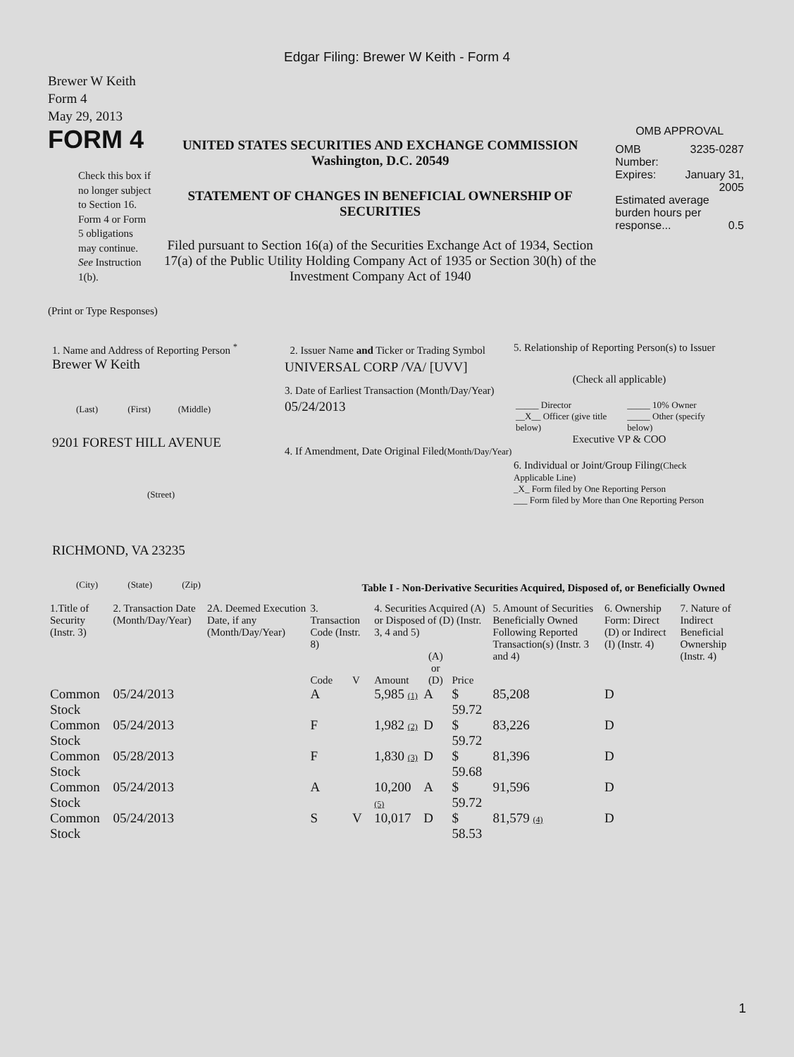Edgar Filing: Brewer W Keith - Form 4
Brewer W Keith
Form 4
May 29, 2013
FORM 4
Check this box if no longer subject to Section 16. Form 4 or Form 5 obligations may continue. See Instruction 1(b).
UNITED STATES SECURITIES AND EXCHANGE COMMISSION
Washington, D.C. 20549
STATEMENT OF CHANGES IN BENEFICIAL OWNERSHIP OF SECURITIES
Filed pursuant to Section 16(a) of the Securities Exchange Act of 1934, Section 17(a) of the Public Utility Holding Company Act of 1935 or Section 30(h) of the Investment Company Act of 1940
OMB APPROVAL
| OMB Number: | 3235-0287 |
| Expires: | January 31, 2005 |
| Estimated average burden hours per response... 0.5 | |
(Print or Type Responses)
1. Name and Address of Reporting Person <sup>*</sup>
Brewer W Keith
(Last) (First) (Middle)
9201 FOREST HILL AVENUE
(Street)
RICHMOND, VA 23235
(City) (State) (Zip)
2. Issuer Name and Ticker or Trading Symbol
UNIVERSAL CORP /VA/ [UVV]
3. Date of Earliest Transaction (Month/Day/Year)
05/24/2013
4. If Amendment, Date Original Filed(Month/Day/Year)
5. Relationship of Reporting Person(s) to Issuer
(Check all applicable)
| _____ Director | _____ 10% Owner |
| __X__ Officer (give title below) | _____ Other (specify below) |
Executive VP & COO
6. Individual or Joint/Group Filing(Check Applicable Line)
_X_ Form filed by One Reporting Person
___ Form filed by More than One Reporting Person
Table I - Non-Derivative Securities Acquired, Disposed of, or Beneficially Owned
| 1.Title of Security (Instr. 3) | 2. Transaction Date (Month/Day/Year) | 2A. Deemed Execution Date, if any (Month/Day/Year) | 3. Transaction Code (Instr. 8) | | 4. Securities Acquired (A) or Disposed of (D) (Instr. 3, 4 and 5) | | | 5. Amount of Securities Beneficially Owned Following Reported Transaction(s) (Instr. 3 and 4) | 6. Ownership Form: Direct (D) or Indirect (I) (Instr. 4) | 7. Nature of Indirect Beneficial Ownership (Instr. 4) |
| --- | --- | --- | --- | --- | --- | --- | --- | --- | --- | --- |
| | | | Code | V | Amount | (A) or (D) | Price | | | |
| Common Stock | 05/24/2013 | | A | | 5,985 (1) | A | $ 59.72 | 85,208 | D | |
| Common Stock | 05/24/2013 | | F | | 1,982 (2) | D | $ 59.72 | 83,226 | D | |
| Common Stock | 05/28/2013 | | F | | 1,830 (3) | D | $ 59.68 | 81,396 | D | |
| Common Stock | 05/24/2013 | | A | | 10,200 (5) | A | $ 59.72 | 91,596 | D | |
| Common Stock | 05/24/2013 | | S | V | 10,017 | D | $ 58.53 | 81,579 (4) | D | |
1